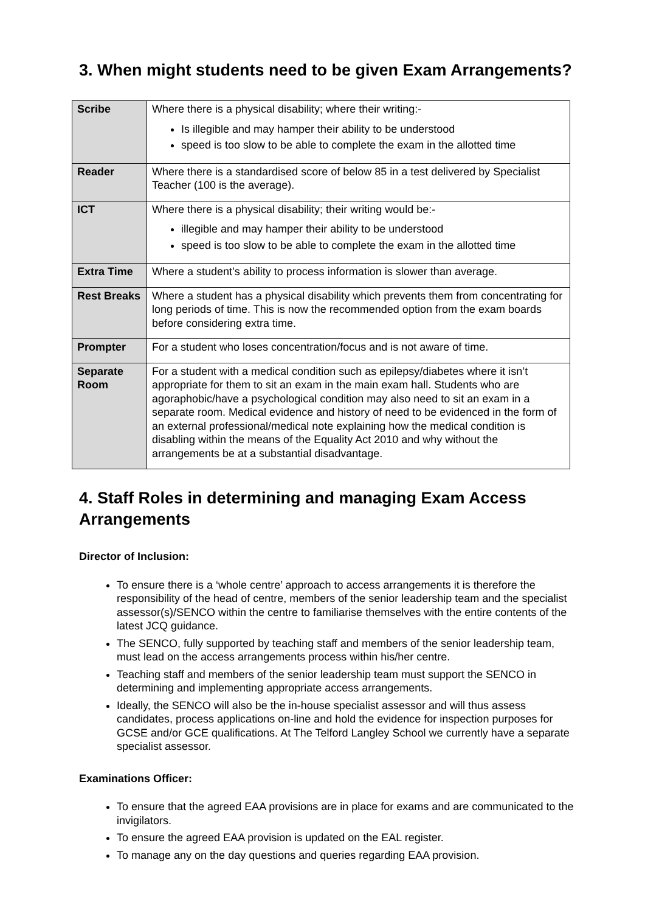3. When might students need to be given Exam Arrangements?
| Scribe | Where there is a physical disability; where their writing:- Is illegible and may hamper their ability to be understood speed is too slow to be able to complete the exam in the allotted time |
| Reader | Where there is a standardised score of below 85 in a test delivered by Specialist Teacher (100 is the average). |
| ICT | Where there is a physical disability; their writing would be:- illegible and may hamper their ability to be understood speed is too slow to be able to complete the exam in the allotted time |
| Extra Time | Where a student’s ability to process information is slower than average. |
| Rest Breaks | Where a student has a physical disability which prevents them from concentrating for long periods of time. This is now the recommended option from the exam boards before considering extra time. |
| Prompter | For a student who loses concentration/focus and is not aware of time. |
| Separate Room | For a student with a medical condition such as epilepsy/diabetes where it isn’t appropriate for them to sit an exam in the main exam hall. Students who are agoraphobic/have a psychological condition may also need to sit an exam in a separate room. Medical evidence and history of need to be evidenced in the form of an external professional/medical note explaining how the medical condition is disabling within the means of the Equality Act 2010 and why without the arrangements be at a substantial disadvantage. |
4. Staff Roles in determining and managing Exam Access Arrangements
Director of Inclusion:
To ensure there is a ‘whole centre’ approach to access arrangements it is therefore the responsibility of the head of centre, members of the senior leadership team and the specialist assessor(s)/SENCO within the centre to familiarise themselves with the entire contents of the latest JCQ guidance.
The SENCO, fully supported by teaching staff and members of the senior leadership team, must lead on the access arrangements process within his/her centre.
Teaching staff and members of the senior leadership team must support the SENCO in determining and implementing appropriate access arrangements.
Ideally, the SENCO will also be the in-house specialist assessor and will thus assess candidates, process applications on-line and hold the evidence for inspection purposes for GCSE and/or GCE qualifications. At The Telford Langley School we currently have a separate specialist assessor.
Examinations Officer:
To ensure that the agreed EAA provisions are in place for exams and are communicated to the invigilators.
To ensure the agreed EAA provision is updated on the EAL register.
To manage any on the day questions and queries regarding EAA provision.